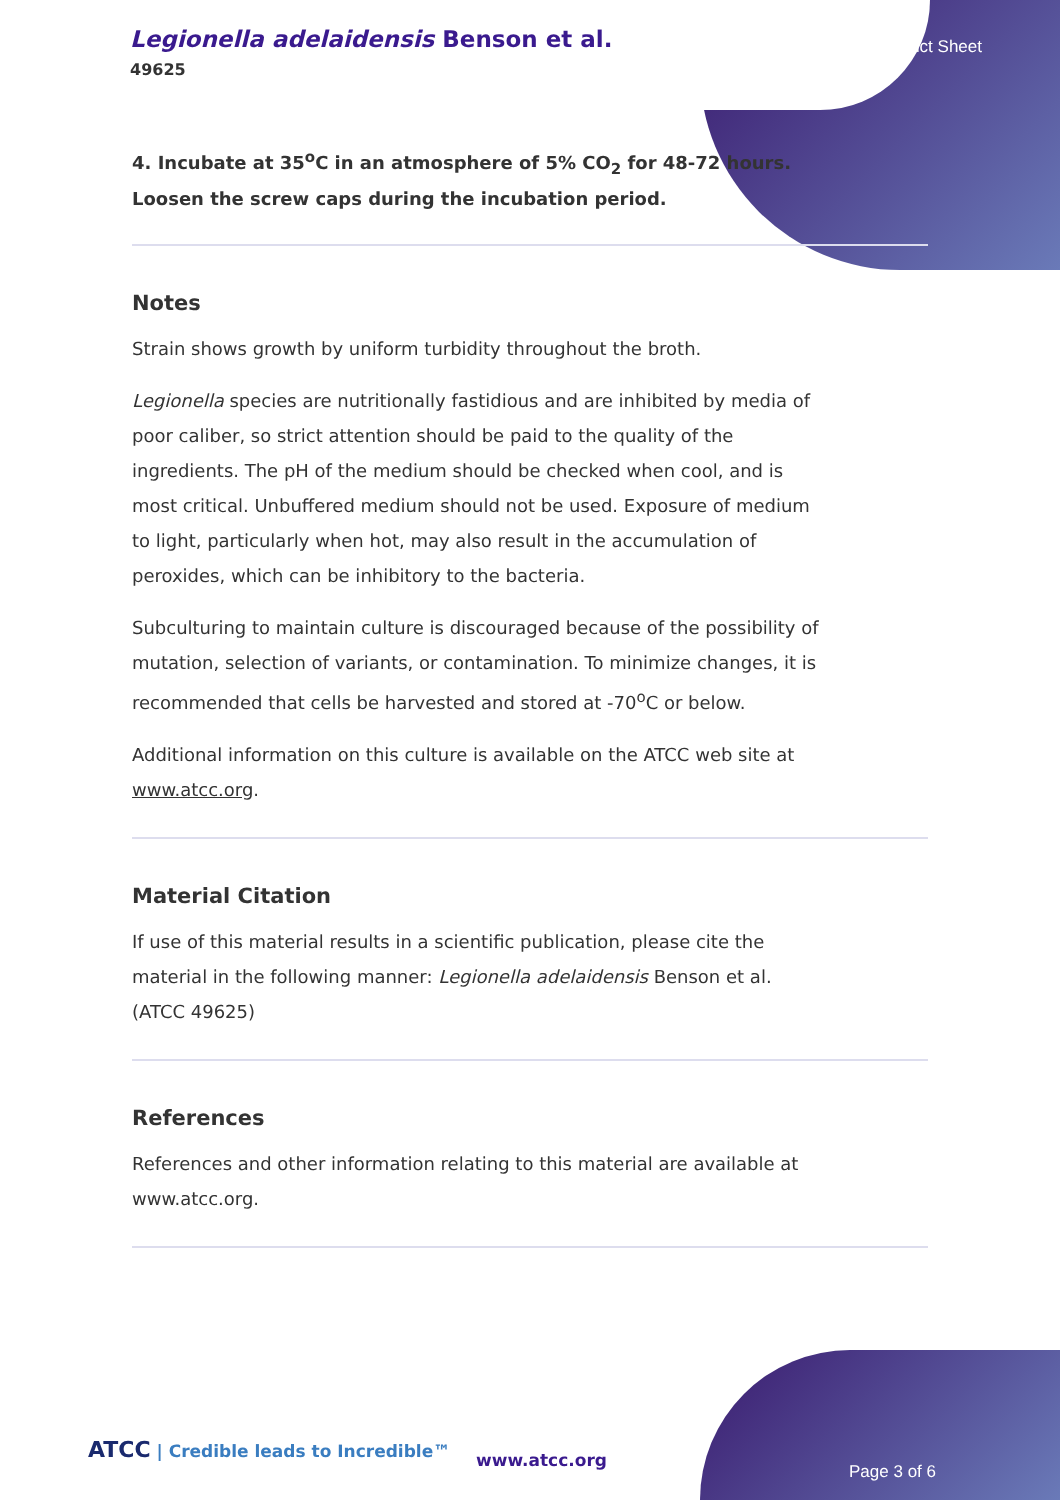Legionella adelaidensis Benson et al.
49625
Product Sheet
4. Incubate at 35<sup>o</sup>C in an atmosphere of 5% CO<sub>2</sub> for 48-72 hours. Loosen the screw caps during the incubation period.
Notes
Strain shows growth by uniform turbidity throughout the broth.
Legionella species are nutritionally fastidious and are inhibited by media of poor caliber, so strict attention should be paid to the quality of the ingredients. The pH of the medium should be checked when cool, and is most critical. Unbuffered medium should not be used. Exposure of medium to light, particularly when hot, may also result in the accumulation of peroxides, which can be inhibitory to the bacteria.
Subculturing to maintain culture is discouraged because of the possibility of mutation, selection of variants, or contamination. To minimize changes, it is recommended that cells be harvested and stored at -70<sup>o</sup>C or below.
Additional information on this culture is available on the ATCC web site at www.atcc.org.
Material Citation
If use of this material results in a scientific publication, please cite the material in the following manner: Legionella adelaidensis Benson et al. (ATCC 49625)
References
References and other information relating to this material are available at www.atcc.org.
ATCC | Credible leads to Incredible™
www.atcc.org
Page 3 of 6